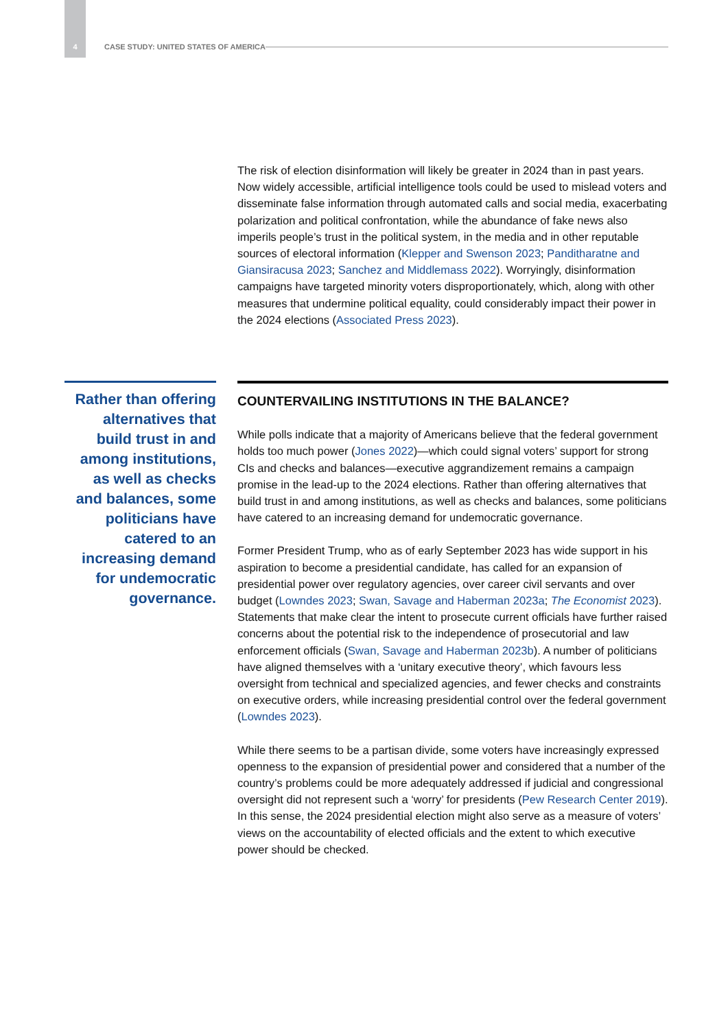4 CASE STUDY: UNITED STATES OF AMERICA
The risk of election disinformation will likely be greater in 2024 than in past years. Now widely accessible, artificial intelligence tools could be used to mislead voters and disseminate false information through automated calls and social media, exacerbating polarization and political confrontation, while the abundance of fake news also imperils people’s trust in the political system, in the media and in other reputable sources of electoral information (Klepper and Swenson 2023; Panditharatne and Giansiracusa 2023; Sanchez and Middlemass 2022). Worryingly, disinformation campaigns have targeted minority voters disproportionately, which, along with other measures that undermine political equality, could considerably impact their power in the 2024 elections (Associated Press 2023).
Rather than offering alternatives that build trust in and among institutions, as well as checks and balances, some politicians have catered to an increasing demand for undemocratic governance.
COUNTERVAILING INSTITUTIONS IN THE BALANCE?
While polls indicate that a majority of Americans believe that the federal government holds too much power (Jones 2022)—which could signal voters’ support for strong CIs and checks and balances—executive aggrandizement remains a campaign promise in the lead-up to the 2024 elections. Rather than offering alternatives that build trust in and among institutions, as well as checks and balances, some politicians have catered to an increasing demand for undemocratic governance.
Former President Trump, who as of early September 2023 has wide support in his aspiration to become a presidential candidate, has called for an expansion of presidential power over regulatory agencies, over career civil servants and over budget (Lowndes 2023; Swan, Savage and Haberman 2023a; The Economist 2023). Statements that make clear the intent to prosecute current officials have further raised concerns about the potential risk to the independence of prosecutorial and law enforcement officials (Swan, Savage and Haberman 2023b). A number of politicians have aligned themselves with a ‘unitary executive theory’, which favours less oversight from technical and specialized agencies, and fewer checks and constraints on executive orders, while increasing presidential control over the federal government (Lowndes 2023).
While there seems to be a partisan divide, some voters have increasingly expressed openness to the expansion of presidential power and considered that a number of the country’s problems could be more adequately addressed if judicial and congressional oversight did not represent such a ‘worry’ for presidents (Pew Research Center 2019). In this sense, the 2024 presidential election might also serve as a measure of voters’ views on the accountability of elected officials and the extent to which executive power should be checked.